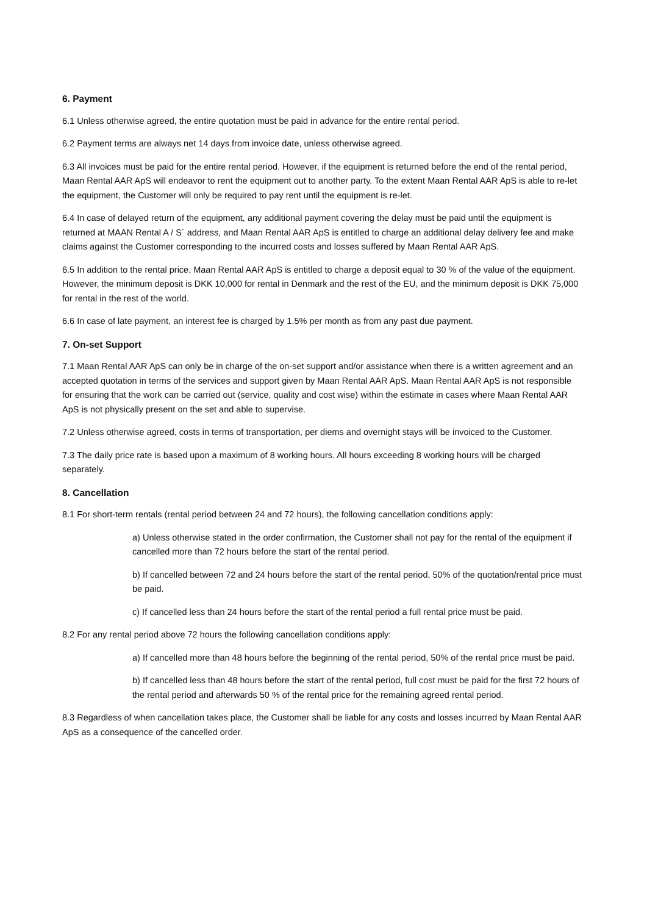6. Payment
6.1 Unless otherwise agreed, the entire quotation must be paid in advance for the entire rental period.
6.2 Payment terms are always net 14 days from invoice date, unless otherwise agreed.
6.3 All invoices must be paid for the entire rental period. However, if the equipment is returned before the end of the rental period, Maan Rental AAR ApS will endeavor to rent the equipment out to another party. To the extent Maan Rental AAR ApS is able to re-let the equipment, the Customer will only be required to pay rent until the equipment is re-let.
6.4 In case of delayed return of the equipment, any additional payment covering the delay must be paid until the equipment is returned at MAAN Rental A / S´ address, and Maan Rental AAR ApS is entitled to charge an additional delay delivery fee and make claims against the Customer corresponding to the incurred costs and losses suffered by Maan Rental AAR ApS.
6.5 In addition to the rental price, Maan Rental AAR ApS is entitled to charge a deposit equal to 30 % of the value of the equipment. However, the minimum deposit is DKK 10,000 for rental in Denmark and the rest of the EU, and the minimum deposit is DKK 75,000 for rental in the rest of the world.
6.6 In case of late payment, an interest fee is charged by 1.5% per month as from any past due payment.
7. On-set Support
7.1 Maan Rental AAR ApS can only be in charge of the on-set support and/or assistance when there is a written agreement and an accepted quotation in terms of the services and support given by Maan Rental AAR ApS. Maan Rental AAR ApS is not responsible for ensuring that the work can be carried out (service, quality and cost wise) within the estimate in cases where Maan Rental AAR ApS is not physically present on the set and able to supervise.
7.2 Unless otherwise agreed, costs in terms of transportation, per diems and overnight stays will be invoiced to the Customer.
7.3 The daily price rate is based upon a maximum of 8 working hours. All hours exceeding 8 working hours will be charged separately.
8. Cancellation
8.1 For short-term rentals (rental period between 24 and 72 hours), the following cancellation conditions apply:
a) Unless otherwise stated in the order confirmation, the Customer shall not pay for the rental of the equipment if cancelled more than 72 hours before the start of the rental period.
b) If cancelled between 72 and 24 hours before the start of the rental period, 50% of the quotation/rental price must be paid.
c) If cancelled less than 24 hours before the start of the rental period a full rental price must be paid.
8.2 For any rental period above 72 hours the following cancellation conditions apply:
a) If cancelled more than 48 hours before the beginning of the rental period, 50% of the rental price must be paid.
b) If cancelled less than 48 hours before the start of the rental period, full cost must be paid for the first 72 hours of the rental period and afterwards 50 % of the rental price for the remaining agreed rental period.
8.3 Regardless of when cancellation takes place, the Customer shall be liable for any costs and losses incurred by Maan Rental AAR ApS as a consequence of the cancelled order.